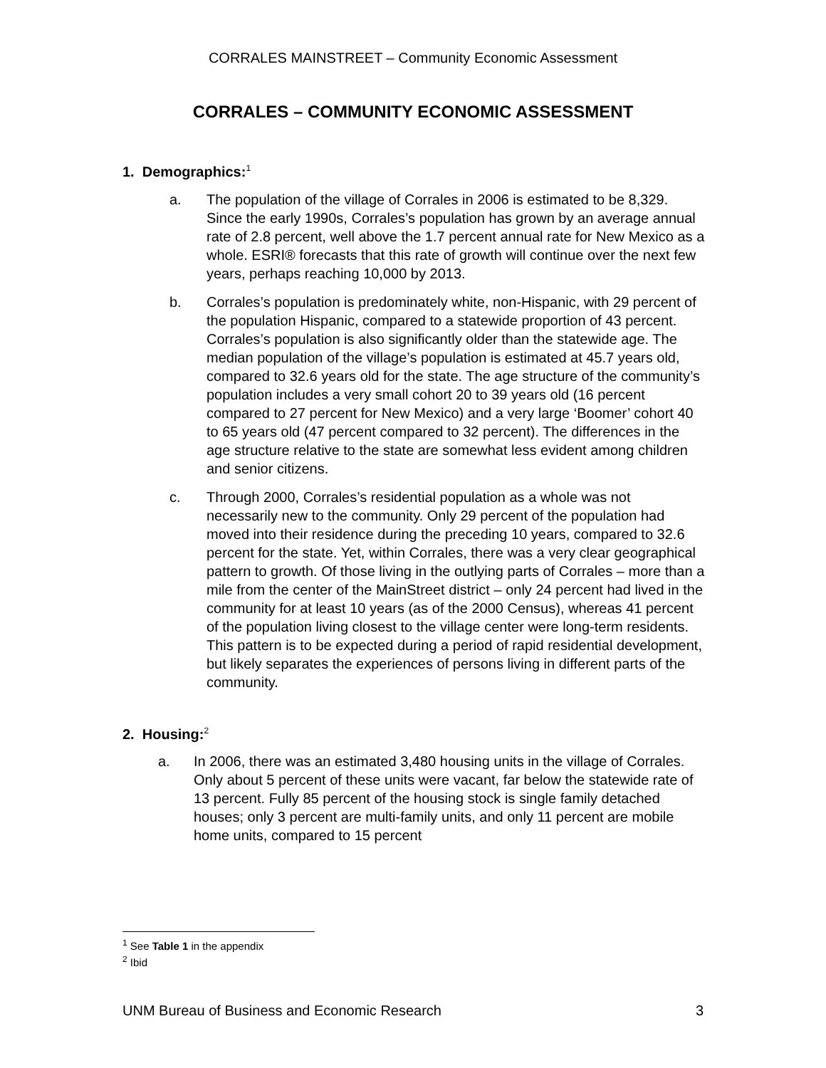CORRALES MAINSTREET – Community Economic Assessment
CORRALES – COMMUNITY ECONOMIC ASSESSMENT
1. Demographics:<sup>1</sup>
a. The population of the village of Corrales in 2006 is estimated to be 8,329. Since the early 1990s, Corrales’s population has grown by an average annual rate of 2.8 percent, well above the 1.7 percent annual rate for New Mexico as a whole. ESRI® forecasts that this rate of growth will continue over the next few years, perhaps reaching 10,000 by 2013.
b. Corrales’s population is predominately white, non-Hispanic, with 29 percent of the population Hispanic, compared to a statewide proportion of 43 percent. Corrales’s population is also significantly older than the statewide age. The median population of the village’s population is estimated at 45.7 years old, compared to 32.6 years old for the state. The age structure of the community’s population includes a very small cohort 20 to 39 years old (16 percent compared to 27 percent for New Mexico) and a very large ‘Boomer’ cohort 40 to 65 years old (47 percent compared to 32 percent). The differences in the age structure relative to the state are somewhat less evident among children and senior citizens.
c. Through 2000, Corrales’s residential population as a whole was not necessarily new to the community. Only 29 percent of the population had moved into their residence during the preceding 10 years, compared to 32.6 percent for the state. Yet, within Corrales, there was a very clear geographical pattern to growth. Of those living in the outlying parts of Corrales – more than a mile from the center of the MainStreet district – only 24 percent had lived in the community for at least 10 years (as of the 2000 Census), whereas 41 percent of the population living closest to the village center were long-term residents. This pattern is to be expected during a period of rapid residential development, but likely separates the experiences of persons living in different parts of the community.
2. Housing:<sup>2</sup>
a. In 2006, there was an estimated 3,480 housing units in the village of Corrales. Only about 5 percent of these units were vacant, far below the statewide rate of 13 percent. Fully 85 percent of the housing stock is single family detached houses; only 3 percent are multi-family units, and only 11 percent are mobile home units, compared to 15 percent
<sup>1</sup> See Table 1 in the appendix
<sup>2</sup> Ibid
UNM Bureau of Business and Economic Research 3